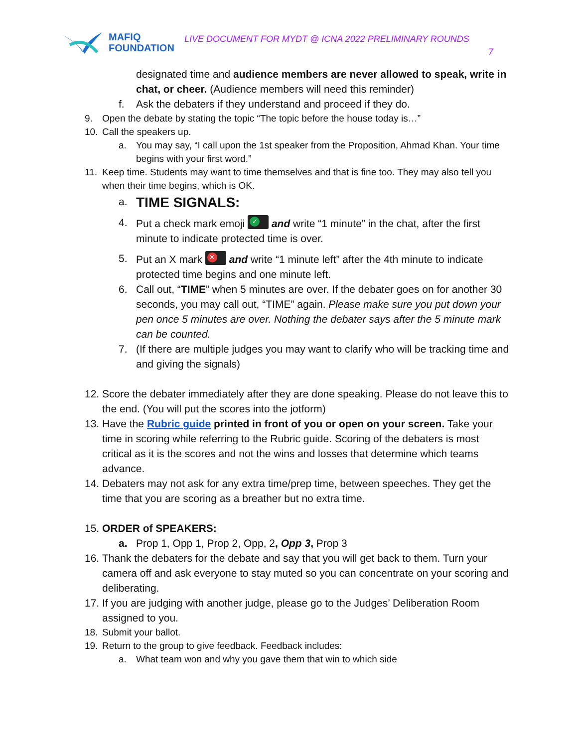MAFIQ
FOUNDATION
LIVE DOCUMENT FOR MYDT @ ICNA 2022 PRELIMINARY ROUNDS
7
designated time and audience members are never allowed to speak, write in chat, or cheer. (Audience members will need this reminder)
f. Ask the debaters if they understand and proceed if they do.
9. Open the debate by stating the topic “The topic before the house today is…”
10. Call the speakers up.
a. You may say, “I call upon the 1st speaker from the Proposition, Ahmad Khan. Your time begins with your first word.”
11. Keep time. Students may want to time themselves and that is fine too. They may also tell you when their time begins, which is OK.
a.
TIME SIGNALS:
4. Put a check mark emoji ✓ and write “1 minute” in the chat, after the first minute to indicate protected time is over.
5. Put an X mark ✕ and write “1 minute left” after the 4th minute to indicate protected time begins and one minute left.
6. Call out, “TIME” when 5 minutes are over. If the debater goes on for another 30 seconds, you may call out, “TIME” again. Please make sure you put down your pen once 5 minutes are over. Nothing the debater says after the 5 minute mark can be counted.
7. (If there are multiple judges you may want to clarify who will be tracking time and and giving the signals)
12.
Score the debater immediately after they are done speaking. Please do not leave this to the end. (You will put the scores into the jotform)
13.
Have the Rubric guide printed in front of you or open on your screen. Take your time in scoring while referring to the Rubric guide. Scoring of the debaters is most critical as it is the scores and not the wins and losses that determine which teams advance.
14.
Debaters may not ask for any extra time/prep time, between speeches. They get the time that you are scoring as a breather but no extra time.
15.
ORDER of SPEAKERS:
a. Prop 1, Opp 1, Prop 2, Opp, 2, Opp 3, Prop 3
16.
Thank the debaters for the debate and say that you will get back to them. Turn your camera off and ask everyone to stay muted so you can concentrate on your scoring and deliberating.
17.
If you are judging with another judge, please go to the Judges’ Deliberation Room assigned to you.
18. Submit your ballot.
19. Return to the group to give feedback. Feedback includes:
a. What team won and why you gave them that win to which side